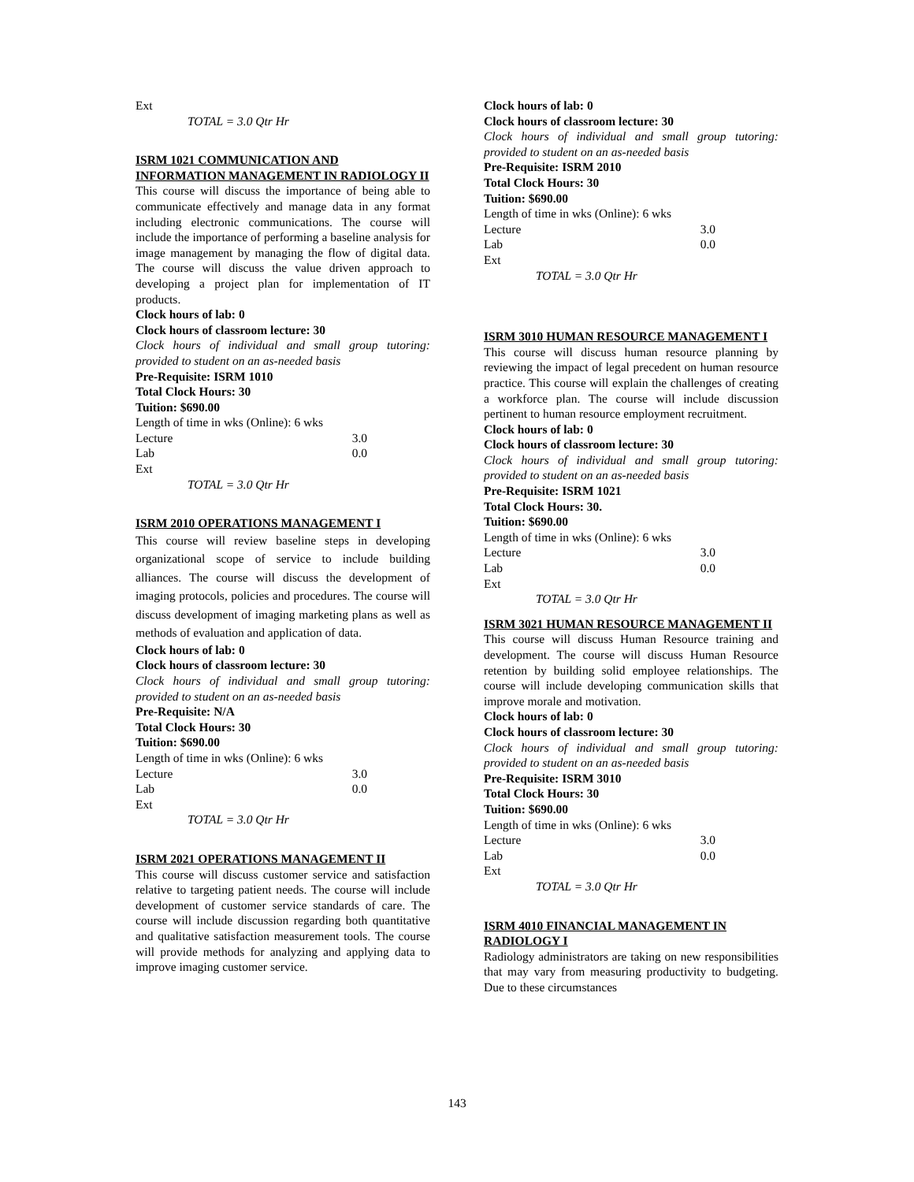Ext
TOTAL = 3.0 Qtr Hr
ISRM 1021 COMMUNICATION AND INFORMATION MANAGEMENT IN RADIOLOGY II
This course will discuss the importance of being able to communicate effectively and manage data in any format including electronic communications. The course will include the importance of performing a baseline analysis for image management by managing the flow of digital data. The course will discuss the value driven approach to developing a project plan for implementation of IT products.
Clock hours of lab: 0
Clock hours of classroom lecture: 30
Clock hours of individual and small group tutoring: provided to student on an as-needed basis
Pre-Requisite: ISRM 1010
Total Clock Hours: 30
Tuition: $690.00
Length of time in wks (Online): 6 wks
Lecture 3.0
Lab 0.0
Ext
TOTAL = 3.0 Qtr Hr
ISRM 2010 OPERATIONS MANAGEMENT I
This course will review baseline steps in developing organizational scope of service to include building alliances. The course will discuss the development of imaging protocols, policies and procedures. The course will discuss development of imaging marketing plans as well as methods of evaluation and application of data.
Clock hours of lab: 0
Clock hours of classroom lecture: 30
Clock hours of individual and small group tutoring: provided to student on an as-needed basis
Pre-Requisite: N/A
Total Clock Hours: 30
Tuition: $690.00
Length of time in wks (Online): 6 wks
Lecture 3.0
Lab 0.0
Ext
TOTAL = 3.0 Qtr Hr
ISRM 2021 OPERATIONS MANAGEMENT II
This course will discuss customer service and satisfaction relative to targeting patient needs. The course will include development of customer service standards of care. The course will include discussion regarding both quantitative and qualitative satisfaction measurement tools. The course will provide methods for analyzing and applying data to improve imaging customer service.
Clock hours of lab: 0
Clock hours of classroom lecture: 30
Clock hours of individual and small group tutoring: provided to student on an as-needed basis
Pre-Requisite: ISRM 2010
Total Clock Hours: 30
Tuition: $690.00
Length of time in wks (Online): 6 wks
Lecture 3.0
Lab 0.0
Ext
TOTAL = 3.0 Qtr Hr
ISRM 3010 HUMAN RESOURCE MANAGEMENT I
This course will discuss human resource planning by reviewing the impact of legal precedent on human resource practice. This course will explain the challenges of creating a workforce plan. The course will include discussion pertinent to human resource employment recruitment.
Clock hours of lab: 0
Clock hours of classroom lecture: 30
Clock hours of individual and small group tutoring: provided to student on an as-needed basis
Pre-Requisite: ISRM 1021
Total Clock Hours: 30.
Tuition: $690.00
Length of time in wks (Online): 6 wks
Lecture 3.0
Lab 0.0
Ext
TOTAL = 3.0 Qtr Hr
ISRM 3021 HUMAN RESOURCE MANAGEMENT II
This course will discuss Human Resource training and development. The course will discuss Human Resource retention by building solid employee relationships. The course will include developing communication skills that improve morale and motivation.
Clock hours of lab: 0
Clock hours of classroom lecture: 30
Clock hours of individual and small group tutoring: provided to student on an as-needed basis
Pre-Requisite: ISRM 3010
Total Clock Hours: 30
Tuition: $690.00
Length of time in wks (Online): 6 wks
Lecture 3.0
Lab 0.0
Ext
TOTAL = 3.0 Qtr Hr
ISRM 4010 FINANCIAL MANAGEMENT IN RADIOLOGY I
Radiology administrators are taking on new responsibilities that may vary from measuring productivity to budgeting. Due to these circumstances
143